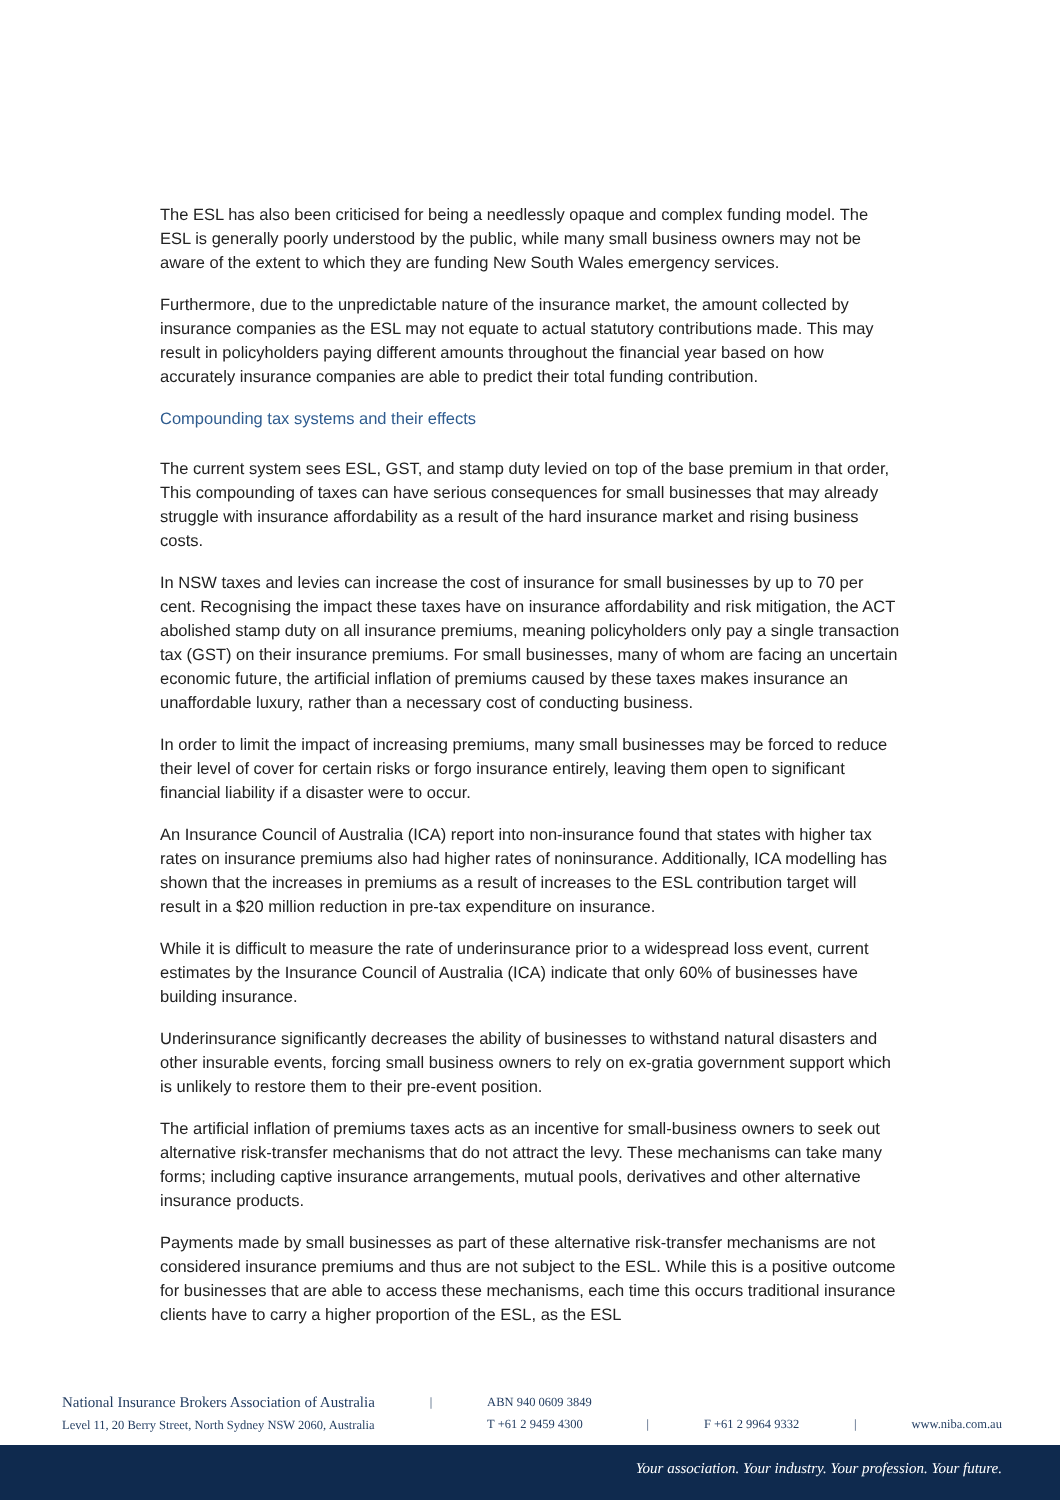The ESL has also been criticised for being a needlessly opaque and complex funding model. The ESL is generally poorly understood by the public, while many small business owners may not be aware of the extent to which they are funding New South Wales emergency services.
Furthermore, due to the unpredictable nature of the insurance market, the amount collected by insurance companies as the ESL may not equate to actual statutory contributions made. This may result in policyholders paying different amounts throughout the financial year based on how accurately insurance companies are able to predict their total funding contribution.
Compounding tax systems and their effects
The current system sees ESL, GST, and stamp duty levied on top of the base premium in that order, This compounding of taxes can have serious consequences for small businesses that may already struggle with insurance affordability as a result of the hard insurance market and rising business costs.
In NSW taxes and levies can increase the cost of insurance for small businesses by up to 70 per cent. Recognising the impact these taxes have on insurance affordability and risk mitigation, the ACT abolished stamp duty on all insurance premiums, meaning policyholders only pay a single transaction tax (GST) on their insurance premiums. For small businesses, many of whom are facing an uncertain economic future, the artificial inflation of premiums caused by these taxes makes insurance an unaffordable luxury, rather than a necessary cost of conducting business.
In order to limit the impact of increasing premiums, many small businesses may be forced to reduce their level of cover for certain risks or forgo insurance entirely, leaving them open to significant financial liability if a disaster were to occur.
An Insurance Council of Australia (ICA) report into non-insurance found that states with higher tax rates on insurance premiums also had higher rates of noninsurance. Additionally, ICA modelling has shown that the increases in premiums as a result of increases to the ESL contribution target will result in a $20 million reduction in pre-tax expenditure on insurance.
While it is difficult to measure the rate of underinsurance prior to a widespread loss event, current estimates by the Insurance Council of Australia (ICA) indicate that only 60% of businesses have building insurance.
Underinsurance significantly decreases the ability of businesses to withstand natural disasters and other insurable events, forcing small business owners to rely on ex-gratia government support which is unlikely to restore them to their pre-event position.
The artificial inflation of premiums taxes acts as an incentive for small-business owners to seek out alternative risk-transfer mechanisms that do not attract the levy. These mechanisms can take many forms; including captive insurance arrangements, mutual pools, derivatives and other alternative insurance products.
Payments made by small businesses as part of these alternative risk-transfer mechanisms are not considered insurance premiums and thus are not subject to the ESL. While this is a positive outcome for businesses that are able to access these mechanisms, each time this occurs traditional insurance clients have to carry a higher proportion of the ESL, as the ESL
National Insurance Brokers Association of Australia
Level 11, 20 Berry Street, North Sydney NSW 2060, Australia
| ABN 940 0609 3849
T +61 2 9459 4300
|
F +61 2 9964 9332
|
www.niba.com.au
Your association. Your industry. Your profession. Your future.